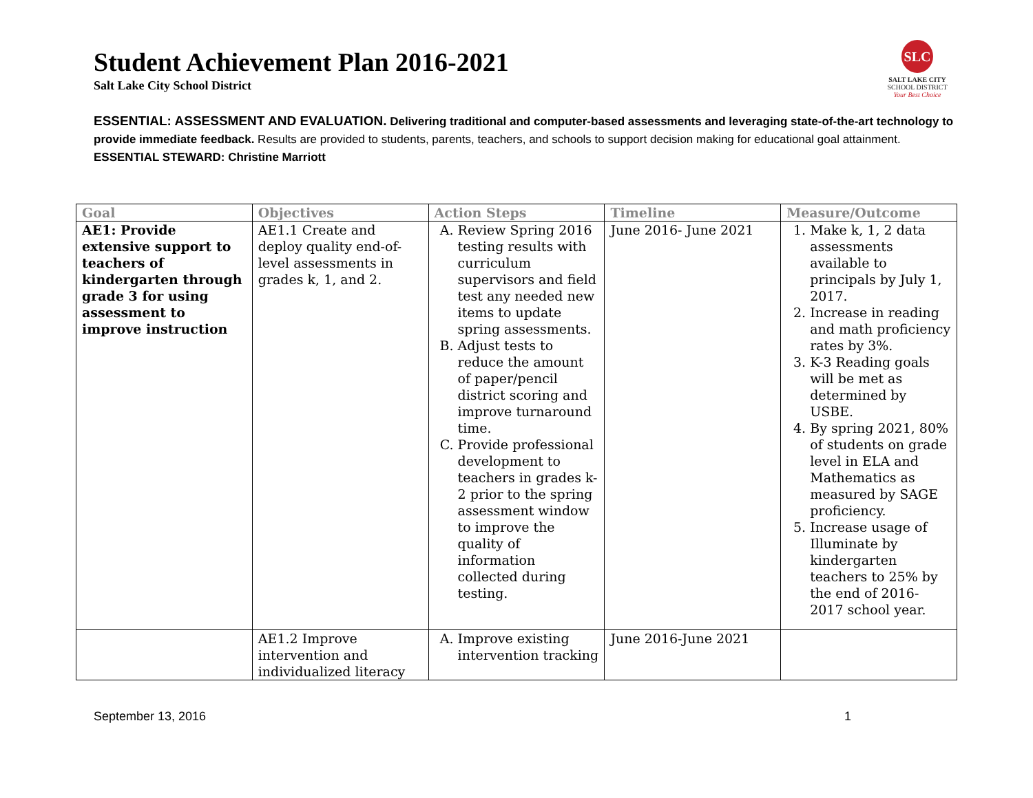SLC
SALT LAKE CITY
SCHOOL DISTRICT
Your Best Choice
Student Achievement Plan 2016-2021
Salt Lake City School District
ESSENTIAL: ASSESSMENT AND EVALUATION. Delivering traditional and computer-based assessments and leveraging state-of-the-art technology to provide immediate feedback. Results are provided to students, parents, teachers, and schools to support decision making for educational goal attainment.
ESSENTIAL STEWARD: Christine Marriott
| Goal | Objectives | Action Steps | Timeline | Measure/Outcome |
| --- | --- | --- | --- | --- |
| AE1: Provide extensive support to teachers of kindergarten through grade 3 for using assessment to improve instruction | AE1.1 Create and deploy quality end-of-level assessments in grades k, 1, and 2. | A. Review Spring 2016 testing results with curriculum supervisors and field test any needed new items to update spring assessments. B. Adjust tests to reduce the amount of paper/pencil district scoring and improve turnaround time. C. Provide professional development to teachers in grades k-2 prior to the spring assessment window to improve the quality of information collected during testing. | June 2016- June 2021 | 1. Make k, 1, 2 data assessments available to principals by July 1, 2017. 2. Increase in reading and math proficiency rates by 3%. 3. K-3 Reading goals will be met as determined by USBE. 4. By spring 2021, 80% of students on grade level in ELA and Mathematics as measured by SAGE proficiency. 5. Increase usage of Illuminate by kindergarten teachers to 25% by the end of 2016-2017 school year. |
| | AE1.2 Improve intervention and individualized literacy | A. Improve existing intervention tracking | June 2016-June 2021 | |
September 13, 2016 1